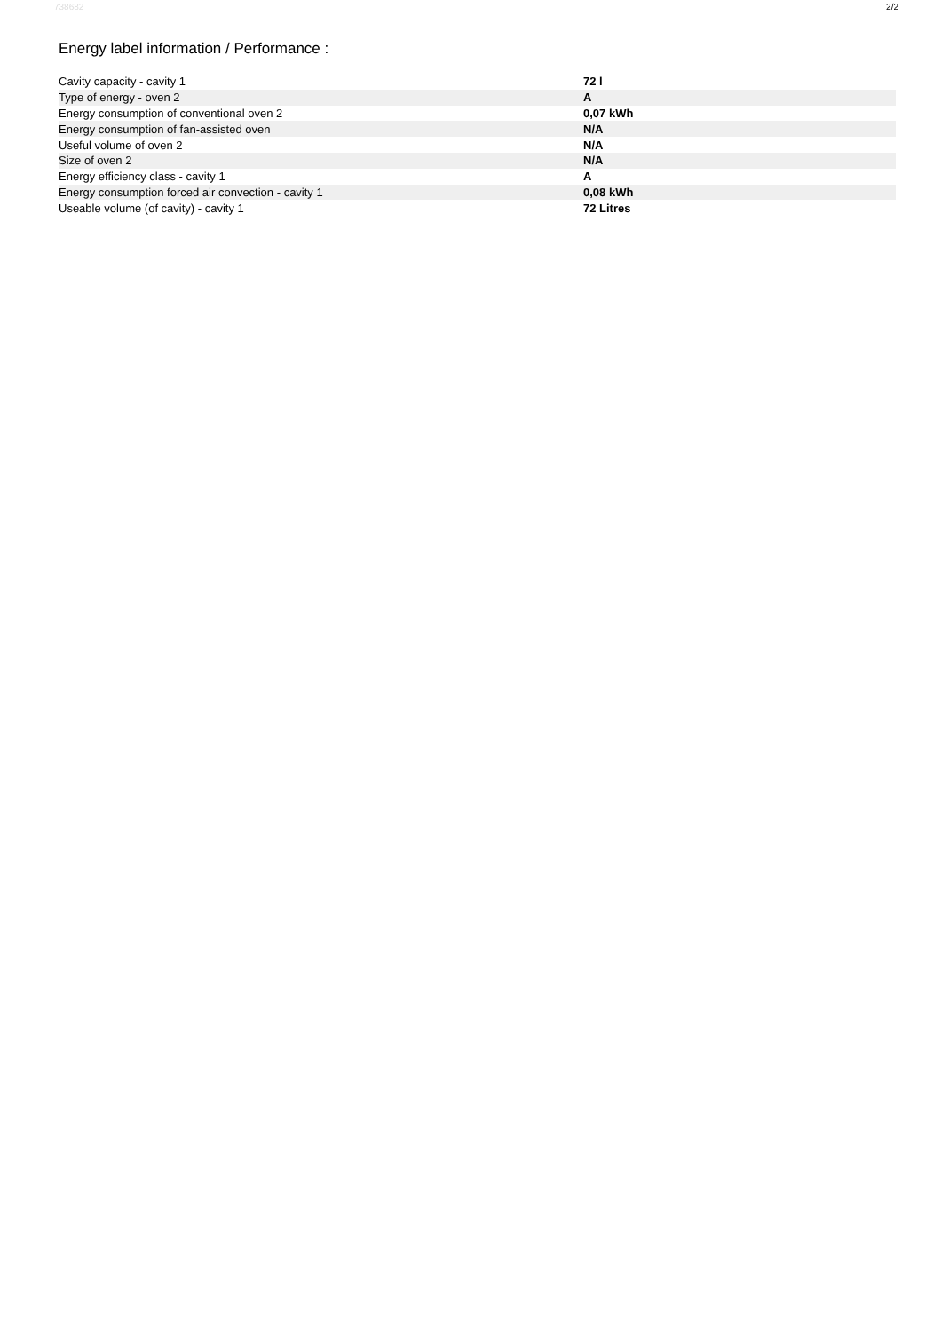738682 2/2
Energy label information / Performance :
| Cavity capacity - cavity 1 | 72 l |
| Type of energy - oven 2 | A |
| Energy consumption of conventional oven 2 | 0,07 kWh |
| Energy consumption of fan-assisted oven | N/A |
| Useful volume of oven 2 | N/A |
| Size of oven 2 | N/A |
| Energy efficiency class - cavity 1 | A |
| Energy consumption forced air convection - cavity 1 | 0,08 kWh |
| Useable volume (of cavity) - cavity 1 | 72 Litres |